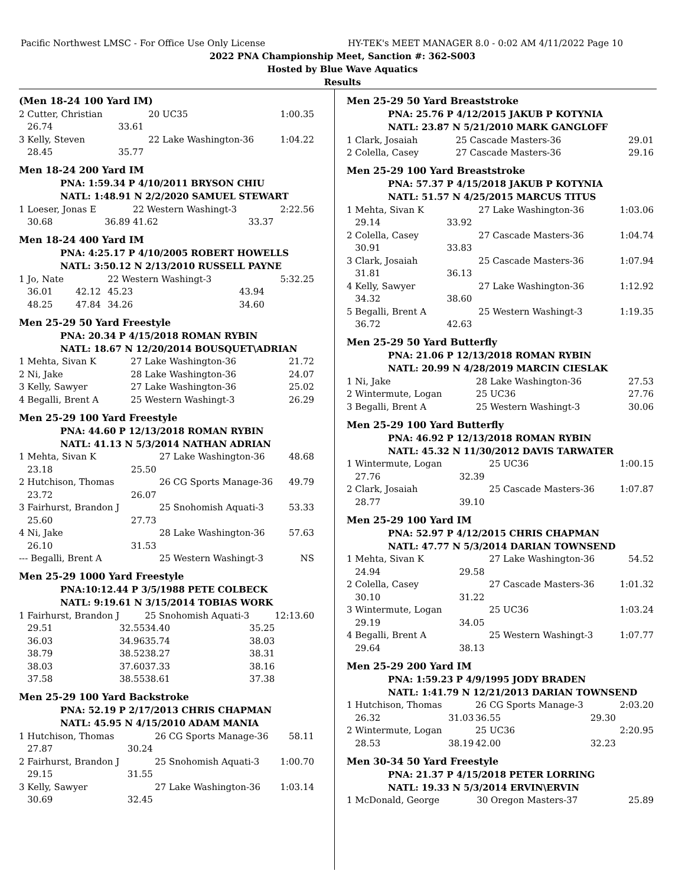Pacific Northwest LMSC - For Office Use Only License HY-TEK's MEET MANAGER 8.0 - 0:02 AM 4/11/2022 Page 10
2022 PNA Championship Meet, Sanction #: 362-S003
Hosted by Blue Wave Aquatics
Results
(Men 18-24 100 Yard IM)
| 2 Cutter, Christian | | 20 UC35 | | 1:00.35 |
| 26.74 | 33.61 | | | |
| 3 Kelly, Steven | | 22 Lake Washington-36 | | 1:04.22 |
| 28.45 | 35.77 | | | |
Men 18-24 200 Yard IM
PNA: 1:59.34 P 4/10/2011 BRYSON CHIU
NATL: 1:48.91 N 2/2/2020 SAMUEL STEWART
| 1 Loeser, Jonas E | | 22 Western Washingt-3 | | 2:22.56 |
| 30.68 | 36.89 | 41.62 | 33.37 | |
Men 18-24 400 Yard IM
PNA: 4:25.17 P 4/10/2005 ROBERT HOWELLS
NATL: 3:50.12 N 2/13/2010 RUSSELL PAYNE
| 1 Jo, Nate | | 22 Western Washingt-3 | | 5:32.25 |
| 36.01 | 42.12 | 45.23 | 43.94 | |
| 48.25 | 47.84 | 34.26 | 34.60 | |
Men 25-29 50 Yard Freestyle
PNA: 20.34 P 4/15/2018 ROMAN RYBIN
NATL: 18.67 N 12/20/2014 BOUSQUET\ADRIAN
| 1 Mehta, Sivan K | 27 Lake Washington-36 | 21.72 |
| 2 Ni, Jake | 28 Lake Washington-36 | 24.07 |
| 3 Kelly, Sawyer | 27 Lake Washington-36 | 25.02 |
| 4 Begalli, Brent A | 25 Western Washingt-3 | 26.29 |
Men 25-29 100 Yard Freestyle
PNA: 44.60 P 12/13/2018 ROMAN RYBIN
NATL: 41.13 N 5/3/2014 NATHAN ADRIAN
| 1 Mehta, Sivan K | | 27 Lake Washington-36 | 48.68 |
| 23.18 | 25.50 | | |
| 2 Hutchison, Thomas | | 26 CG Sports Manage-36 | 49.79 |
| 23.72 | 26.07 | | |
| 3 Fairhurst, Brandon J | | 25 Snohomish Aquati-3 | 53.33 |
| 25.60 | 27.73 | | |
| 4 Ni, Jake | | 28 Lake Washington-36 | 57.63 |
| 26.10 | 31.53 | | |
| --- Begalli, Brent A | | 25 Western Washingt-3 | NS |
Men 25-29 1000 Yard Freestyle
PNA:10:12.44 P 3/5/1988 PETE COLBECK
NATL: 9:19.61 N 3/15/2014 TOBIAS WORK
| 1 Fairhurst, Brandon J | | 25 Snohomish Aquati-3 | | 12:13.60 |
| 29.51 | 32.55 | 34.40 | 35.25 | |
| 36.03 | 34.96 | 35.74 | 38.03 | |
| 38.79 | 38.52 | 38.27 | 38.31 | |
| 38.03 | 37.60 | 37.33 | 38.16 | |
| 37.58 | 38.55 | 38.61 | 37.38 | |
Men 25-29 100 Yard Backstroke
PNA: 52.19 P 2/17/2013 CHRIS CHAPMAN
NATL: 45.95 N 4/15/2010 ADAM MANIA
| 1 Hutchison, Thomas | | 26 CG Sports Manage-36 | 58.11 |
| 27.87 | 30.24 | | |
| 2 Fairhurst, Brandon J | | 25 Snohomish Aquati-3 | 1:00.70 |
| 29.15 | 31.55 | | |
| 3 Kelly, Sawyer | | 27 Lake Washington-36 | 1:03.14 |
| 30.69 | 32.45 | | |
Men 25-29 50 Yard Breaststroke
PNA: 25.76 P 4/12/2015 JAKUB P KOTYNIA
NATL: 23.87 N 5/21/2010 MARK GANGLOFF
| 1 Clark, Josaiah | 25 Cascade Masters-36 | 29.01 |
| 2 Colella, Casey | 27 Cascade Masters-36 | 29.16 |
Men 25-29 100 Yard Breaststroke
PNA: 57.37 P 4/15/2018 JAKUB P KOTYNIA
NATL: 51.57 N 4/25/2015 MARCUS TITUS
| 1 Mehta, Sivan K | | 27 Lake Washington-36 | 1:03.06 |
| 29.14 | 33.92 | | |
| 2 Colella, Casey | | 27 Cascade Masters-36 | 1:04.74 |
| 30.91 | 33.83 | | |
| 3 Clark, Josaiah | | 25 Cascade Masters-36 | 1:07.94 |
| 31.81 | 36.13 | | |
| 4 Kelly, Sawyer | | 27 Lake Washington-36 | 1:12.92 |
| 34.32 | 38.60 | | |
| 5 Begalli, Brent A | | 25 Western Washingt-3 | 1:19.35 |
| 36.72 | 42.63 | | |
Men 25-29 50 Yard Butterfly
PNA: 21.06 P 12/13/2018 ROMAN RYBIN
NATL: 20.99 N 4/28/2019 MARCIN CIESLAK
| 1 Ni, Jake | 28 Lake Washington-36 | 27.53 |
| 2 Wintermute, Logan | 25 UC36 | 27.76 |
| 3 Begalli, Brent A | 25 Western Washingt-3 | 30.06 |
Men 25-29 100 Yard Butterfly
PNA: 46.92 P 12/13/2018 ROMAN RYBIN
NATL: 45.32 N 11/30/2012 DAVIS TARWATER
| 1 Wintermute, Logan | | 25 UC36 | 1:00.15 |
| 27.76 | 32.39 | | |
| 2 Clark, Josaiah | | 25 Cascade Masters-36 | 1:07.87 |
| 28.77 | 39.10 | | |
Men 25-29 100 Yard IM
PNA: 52.97 P 4/12/2015 CHRIS CHAPMAN
NATL: 47.77 N 5/3/2014 DARIAN TOWNSEND
| 1 Mehta, Sivan K | | 27 Lake Washington-36 | 54.52 |
| 24.94 | 29.58 | | |
| 2 Colella, Casey | | 27 Cascade Masters-36 | 1:01.32 |
| 30.10 | 31.22 | | |
| 3 Wintermute, Logan | | 25 UC36 | 1:03.24 |
| 29.19 | 34.05 | | |
| 4 Begalli, Brent A | | 25 Western Washingt-3 | 1:07.77 |
| 29.64 | 38.13 | | |
Men 25-29 200 Yard IM
PNA: 1:59.23 P 4/9/1995 JODY BRADEN
NATL: 1:41.79 N 12/21/2013 DARIAN TOWNSEND
| 1 Hutchison, Thomas | | 26 CG Sports Manage-3 | | 2:03.20 |
| 26.32 | 31.03 | 36.55 | 29.30 | |
| 2 Wintermute, Logan | | 25 UC36 | | 2:20.95 |
| 28.53 | 38.19 | 42.00 | 32.23 | |
Men 30-34 50 Yard Freestyle
PNA: 21.37 P 4/15/2018 PETER LORRING
NATL: 19.33 N 5/3/2014 ERVIN\ERVIN
| 1 McDonald, George | 30 Oregon Masters-37 | 25.89 |